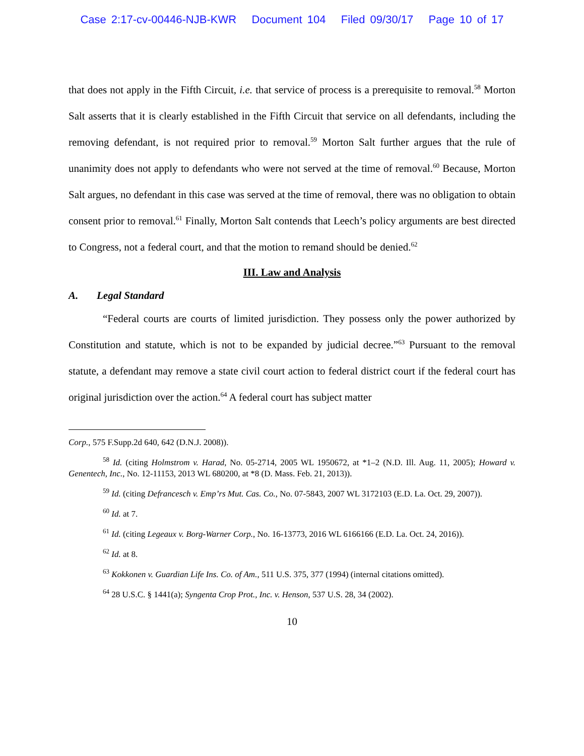Case 2:17-cv-00446-NJB-KWR Document 104 Filed 09/30/17 Page 10 of 17
that does not apply in the Fifth Circuit, i.e. that service of process is a prerequisite to removal.<sup>58</sup> Morton Salt asserts that it is clearly established in the Fifth Circuit that service on all defendants, including the removing defendant, is not required prior to removal.<sup>59</sup> Morton Salt further argues that the rule of unanimity does not apply to defendants who were not served at the time of removal.<sup>60</sup> Because, Morton Salt argues, no defendant in this case was served at the time of removal, there was no obligation to obtain consent prior to removal.<sup>61</sup> Finally, Morton Salt contends that Leech’s policy arguments are best directed to Congress, not a federal court, and that the motion to remand should be denied.<sup>62</sup>
III. Law and Analysis
A. Legal Standard
“Federal courts are courts of limited jurisdiction. They possess only the power authorized by Constitution and statute, which is not to be expanded by judicial decree.”<sup>63</sup> Pursuant to the removal statute, a defendant may remove a state civil court action to federal district court if the federal court has original jurisdiction over the action.<sup>64</sup> A federal court has subject matter
Corp., 575 F.Supp.2d 640, 642 (D.N.J. 2008)).
<sup>58</sup> Id. (citing Holmstrom v. Harad, No. 05-2714, 2005 WL 1950672, at *1–2 (N.D. Ill. Aug. 11, 2005); Howard v. Genentech, Inc., No. 12-11153, 2013 WL 680200, at *8 (D. Mass. Feb. 21, 2013)).
<sup>59</sup> Id. (citing Defrancesch v. Emp’rs Mut. Cas. Co., No. 07-5843, 2007 WL 3172103 (E.D. La. Oct. 29, 2007)).
<sup>60</sup> Id. at 7.
<sup>61</sup> Id. (citing Legeaux v. Borg-Warner Corp., No. 16-13773, 2016 WL 6166166 (E.D. La. Oct. 24, 2016)).
<sup>62</sup> Id. at 8.
<sup>63</sup> Kokkonen v. Guardian Life Ins. Co. of Am., 511 U.S. 375, 377 (1994) (internal citations omitted).
<sup>64</sup> 28 U.S.C. § 1441(a); Syngenta Crop Prot., Inc. v. Henson, 537 U.S. 28, 34 (2002).
10